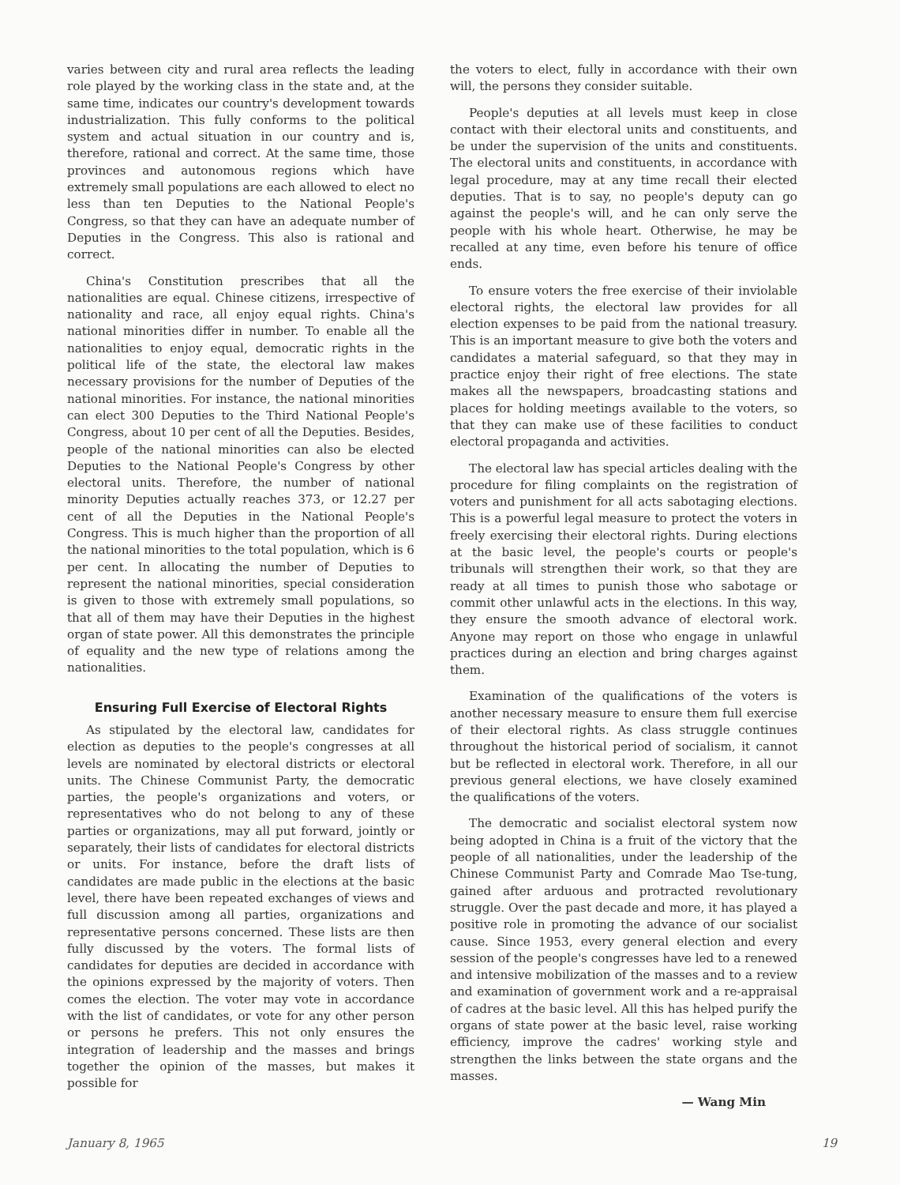varies between city and rural area reflects the leading role played by the working class in the state and, at the same time, indicates our country's development towards industrialization. This fully conforms to the political system and actual situation in our country and is, therefore, rational and correct. At the same time, those provinces and autonomous regions which have extremely small populations are each allowed to elect no less than ten Deputies to the National People's Congress, so that they can have an adequate number of Deputies in the Congress. This also is rational and correct.
China's Constitution prescribes that all the nationalities are equal. Chinese citizens, irrespective of nationality and race, all enjoy equal rights. China's national minorities differ in number. To enable all the nationalities to enjoy equal, democratic rights in the political life of the state, the electoral law makes necessary provisions for the number of Deputies of the national minorities. For instance, the national minorities can elect 300 Deputies to the Third National People's Congress, about 10 per cent of all the Deputies. Besides, people of the national minorities can also be elected Deputies to the National People's Congress by other electoral units. Therefore, the number of national minority Deputies actually reaches 373, or 12.27 per cent of all the Deputies in the National People's Congress. This is much higher than the proportion of all the national minorities to the total population, which is 6 per cent. In allocating the number of Deputies to represent the national minorities, special consideration is given to those with extremely small populations, so that all of them may have their Deputies in the highest organ of state power. All this demonstrates the principle of equality and the new type of relations among the nationalities.
Ensuring Full Exercise of Electoral Rights
As stipulated by the electoral law, candidates for election as deputies to the people's congresses at all levels are nominated by electoral districts or electoral units. The Chinese Communist Party, the democratic parties, the people's organizations and voters, or representatives who do not belong to any of these parties or organizations, may all put forward, jointly or separately, their lists of candidates for electoral districts or units. For instance, before the draft lists of candidates are made public in the elections at the basic level, there have been repeated exchanges of views and full discussion among all parties, organizations and representative persons concerned. These lists are then fully discussed by the voters. The formal lists of candidates for deputies are decided in accordance with the opinions expressed by the majority of voters. Then comes the election. The voter may vote in accordance with the list of candidates, or vote for any other person or persons he prefers. This not only ensures the integration of leadership and the masses and brings together the opinion of the masses, but makes it possible for
the voters to elect, fully in accordance with their own will, the persons they consider suitable.
People's deputies at all levels must keep in close contact with their electoral units and constituents, and be under the supervision of the units and constituents. The electoral units and constituents, in accordance with legal procedure, may at any time recall their elected deputies. That is to say, no people's deputy can go against the people's will, and he can only serve the people with his whole heart. Otherwise, he may be recalled at any time, even before his tenure of office ends.
To ensure voters the free exercise of their inviolable electoral rights, the electoral law provides for all election expenses to be paid from the national treasury. This is an important measure to give both the voters and candidates a material safeguard, so that they may in practice enjoy their right of free elections. The state makes all the newspapers, broadcasting stations and places for holding meetings available to the voters, so that they can make use of these facilities to conduct electoral propaganda and activities.
The electoral law has special articles dealing with the procedure for filing complaints on the registration of voters and punishment for all acts sabotaging elections. This is a powerful legal measure to protect the voters in freely exercising their electoral rights. During elections at the basic level, the people's courts or people's tribunals will strengthen their work, so that they are ready at all times to punish those who sabotage or commit other unlawful acts in the elections. In this way, they ensure the smooth advance of electoral work. Anyone may report on those who engage in unlawful practices during an election and bring charges against them.
Examination of the qualifications of the voters is another necessary measure to ensure them full exercise of their electoral rights. As class struggle continues throughout the historical period of socialism, it cannot but be reflected in electoral work. Therefore, in all our previous general elections, we have closely examined the qualifications of the voters.
The democratic and socialist electoral system now being adopted in China is a fruit of the victory that the people of all nationalities, under the leadership of the Chinese Communist Party and Comrade Mao Tse-tung, gained after arduous and protracted revolutionary struggle. Over the past decade and more, it has played a positive role in promoting the advance of our socialist cause. Since 1953, every general election and every session of the people's congresses have led to a renewed and intensive mobilization of the masses and to a review and examination of government work and a re-appraisal of cadres at the basic level. All this has helped purify the organs of state power at the basic level, raise working efficiency, improve the cadres' working style and strengthen the links between the state organs and the masses.
— Wang Min
January 8, 1965 19